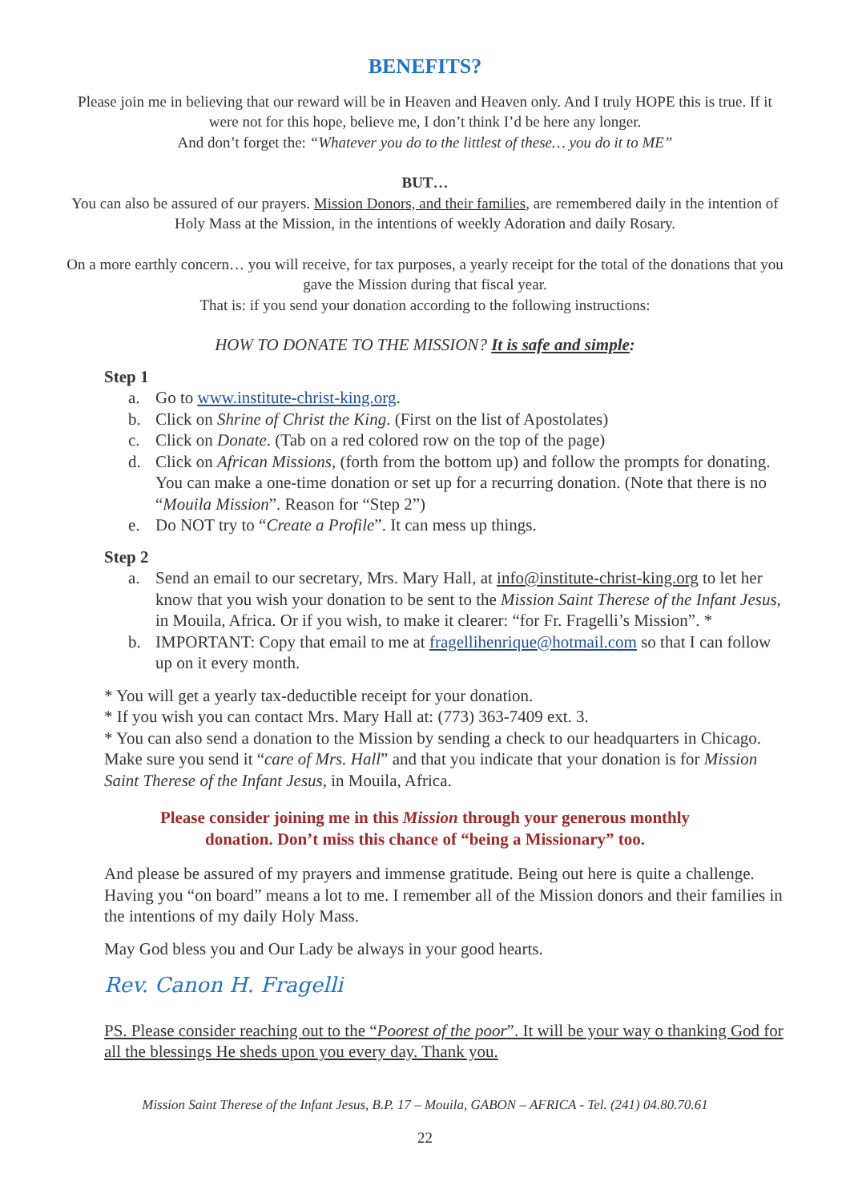BENEFITS?
Please join me in believing that our reward will be in Heaven and Heaven only. And I truly HOPE this is true. If it were not for this hope, believe me, I don’t think I’d be here any longer.
And don’t forget the: “Whatever you do to the littlest of these… you do it to ME”
BUT…
You can also be assured of our prayers. Mission Donors, and their families, are remembered daily in the intention of Holy Mass at the Mission, in the intentions of weekly Adoration and daily Rosary.
On a more earthly concern… you will receive, for tax purposes, a yearly receipt for the total of the donations that you gave the Mission during that fiscal year.
That is: if you send your donation according to the following instructions:
HOW TO DONATE TO THE MISSION? It is safe and simple:
Step 1
a. Go to www.institute-christ-king.org.
b. Click on Shrine of Christ the King. (First on the list of Apostolates)
c. Click on Donate. (Tab on a red colored row on the top of the page)
d. Click on African Missions, (forth from the bottom up) and follow the prompts for donating. You can make a one-time donation or set up for a recurring donation. (Note that there is no “Mouila Mission”. Reason for “Step 2”)
e. Do NOT try to “Create a Profile”. It can mess up things.
Step 2
a. Send an email to our secretary, Mrs. Mary Hall, at info@institute-christ-king.org to let her know that you wish your donation to be sent to the Mission Saint Therese of the Infant Jesus, in Mouila, Africa. Or if you wish, to make it clearer: “for Fr. Fragelli’s Mission”. *
b. IMPORTANT: Copy that email to me at fragellihenrique@hotmail.com so that I can follow up on it every month.
* You will get a yearly tax-deductible receipt for your donation.
* If you wish you can contact Mrs. Mary Hall at: (773) 363-7409 ext. 3.
* You can also send a donation to the Mission by sending a check to our headquarters in Chicago. Make sure you send it “care of Mrs. Hall” and that you indicate that your donation is for Mission Saint Therese of the Infant Jesus, in Mouila, Africa.
Please consider joining me in this Mission through your generous monthly
donation. Don’t miss this chance of “being a Missionary” too.
And please be assured of my prayers and immense gratitude. Being out here is quite a challenge. Having you “on board” means a lot to me. I remember all of the Mission donors and their families in the intentions of my daily Holy Mass.
May God bless you and Our Lady be always in your good hearts.
Rev. Canon H. Fragelli
PS. Please consider reaching out to the “Poorest of the poor”. It will be your way o thanking God for all the blessings He sheds upon you every day. Thank you.
Mission Saint Therese of the Infant Jesus, B.P. 17 – Mouila, GABON – AFRICA - Tel. (241) 04.80.70.61
22